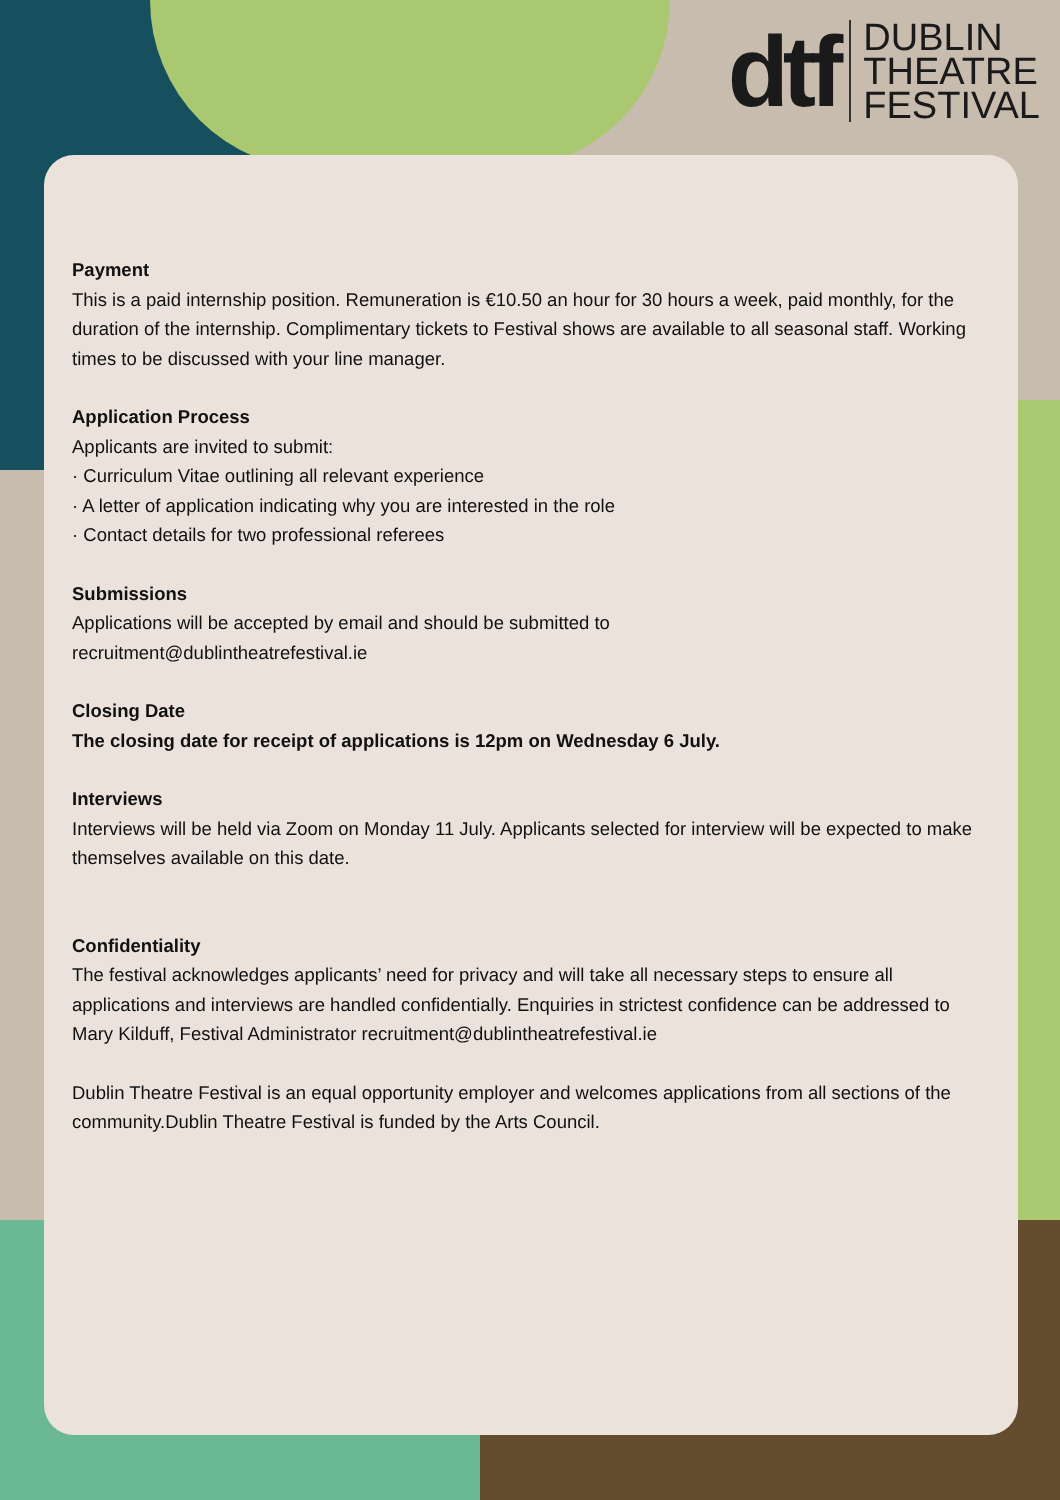dtf
DUBLIN
THEATRE
FESTIVAL
Payment
This is a paid internship position. Remuneration is €10.50 an hour for 30 hours a week, paid monthly, for the duration of the internship. Complimentary tickets to Festival shows are available to all seasonal staff. Working times to be discussed with your line manager.
Application Process
Applicants are invited to submit:
· Curriculum Vitae outlining all relevant experience
· A letter of application indicating why you are interested in the role
· Contact details for two professional referees
Submissions
Applications will be accepted by email and should be submitted to
recruitment@dublintheatrefestival.ie
Closing Date
The closing date for receipt of applications is 12pm on Wednesday 6 July.
Interviews
Interviews will be held via Zoom on Monday 11 July. Applicants selected for interview will be expected to make themselves available on this date.
Confidentiality
The festival acknowledges applicants’ need for privacy and will take all necessary steps to ensure all applications and interviews are handled confidentially. Enquiries in strictest confidence can be addressed to Mary Kilduff, Festival Administrator recruitment@dublintheatrefestival.ie
Dublin Theatre Festival is an equal opportunity employer and welcomes applications from all sections of the community.Dublin Theatre Festival is funded by the Arts Council.